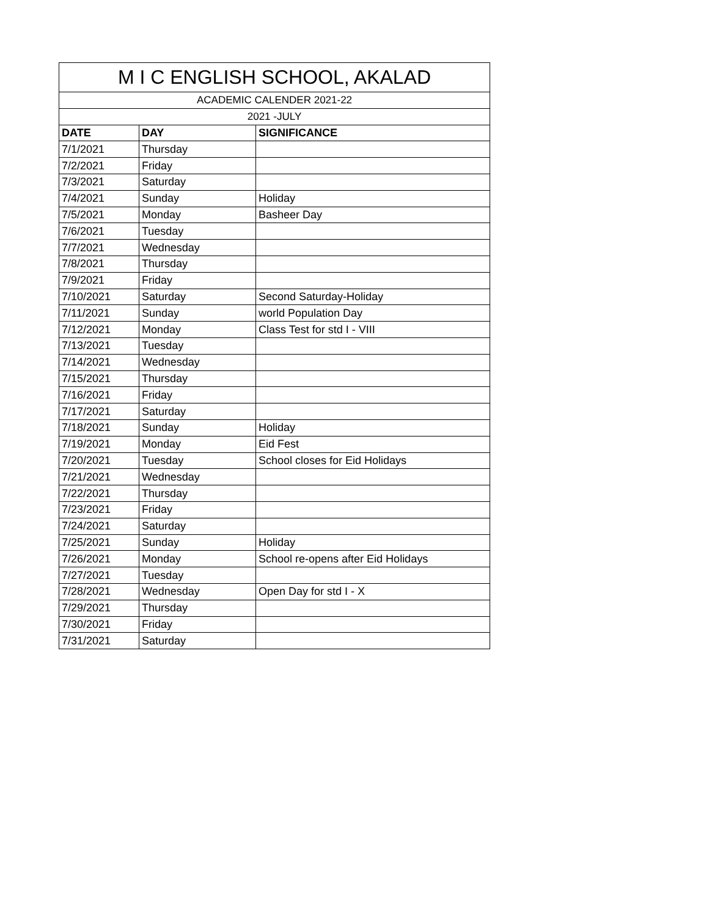| M I C ENGLISH SCHOOL, AKALAD | | |
| ACADEMIC CALENDER 2021-22 | | |
| 2021 -JULY | | |
| DATE | DAY | SIGNIFICANCE |
| 7/1/2021 | Thursday | |
| 7/2/2021 | Friday | |
| 7/3/2021 | Saturday | |
| 7/4/2021 | Sunday | Holiday |
| 7/5/2021 | Monday | Basheer Day |
| 7/6/2021 | Tuesday | |
| 7/7/2021 | Wednesday | |
| 7/8/2021 | Thursday | |
| 7/9/2021 | Friday | |
| 7/10/2021 | Saturday | Second Saturday-Holiday |
| 7/11/2021 | Sunday | world Population Day |
| 7/12/2021 | Monday | Class Test for std I - VIII |
| 7/13/2021 | Tuesday | |
| 7/14/2021 | Wednesday | |
| 7/15/2021 | Thursday | |
| 7/16/2021 | Friday | |
| 7/17/2021 | Saturday | |
| 7/18/2021 | Sunday | Holiday |
| 7/19/2021 | Monday | Eid Fest |
| 7/20/2021 | Tuesday | School closes for Eid Holidays |
| 7/21/2021 | Wednesday | |
| 7/22/2021 | Thursday | |
| 7/23/2021 | Friday | |
| 7/24/2021 | Saturday | |
| 7/25/2021 | Sunday | Holiday |
| 7/26/2021 | Monday | School re-opens after Eid Holidays |
| 7/27/2021 | Tuesday | |
| 7/28/2021 | Wednesday | Open Day for std I - X |
| 7/29/2021 | Thursday | |
| 7/30/2021 | Friday | |
| 7/31/2021 | Saturday | |